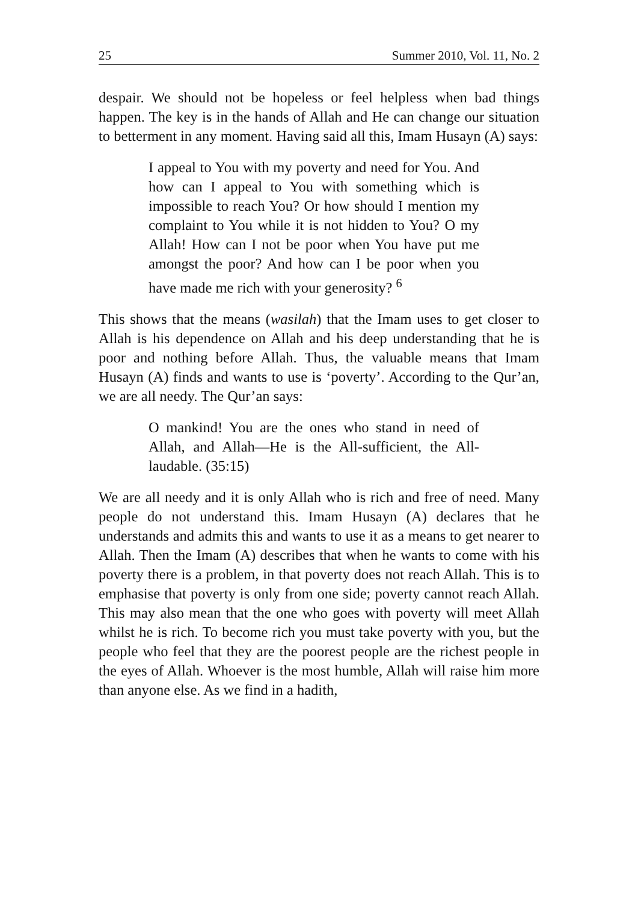25 Summer 2010, Vol. 11, No. 2
despair. We should not be hopeless or feel helpless when bad things happen. The key is in the hands of Allah and He can change our situation to betterment in any moment. Having said all this, Imam Husayn (A) says:
I appeal to You with my poverty and need for You. And how can I appeal to You with something which is impossible to reach You? Or how should I mention my complaint to You while it is not hidden to You? O my Allah! How can I not be poor when You have put me amongst the poor? And how can I be poor when you have made me rich with your generosity? <sup>6</sup>
This shows that the means (wasilah) that the Imam uses to get closer to Allah is his dependence on Allah and his deep understanding that he is poor and nothing before Allah. Thus, the valuable means that Imam Husayn (A) finds and wants to use is ‘poverty’. According to the Qur’an, we are all needy. The Qur’an says:
O mankind! You are the ones who stand in need of Allah, and Allah—He is the All-sufficient, the All-laudable. (35:15)
We are all needy and it is only Allah who is rich and free of need. Many people do not understand this. Imam Husayn (A) declares that he understands and admits this and wants to use it as a means to get nearer to Allah. Then the Imam (A) describes that when he wants to come with his poverty there is a problem, in that poverty does not reach Allah. This is to emphasise that poverty is only from one side; poverty cannot reach Allah. This may also mean that the one who goes with poverty will meet Allah whilst he is rich. To become rich you must take poverty with you, but the people who feel that they are the poorest people are the richest people in the eyes of Allah. Whoever is the most humble, Allah will raise him more than anyone else. As we find in a hadith,